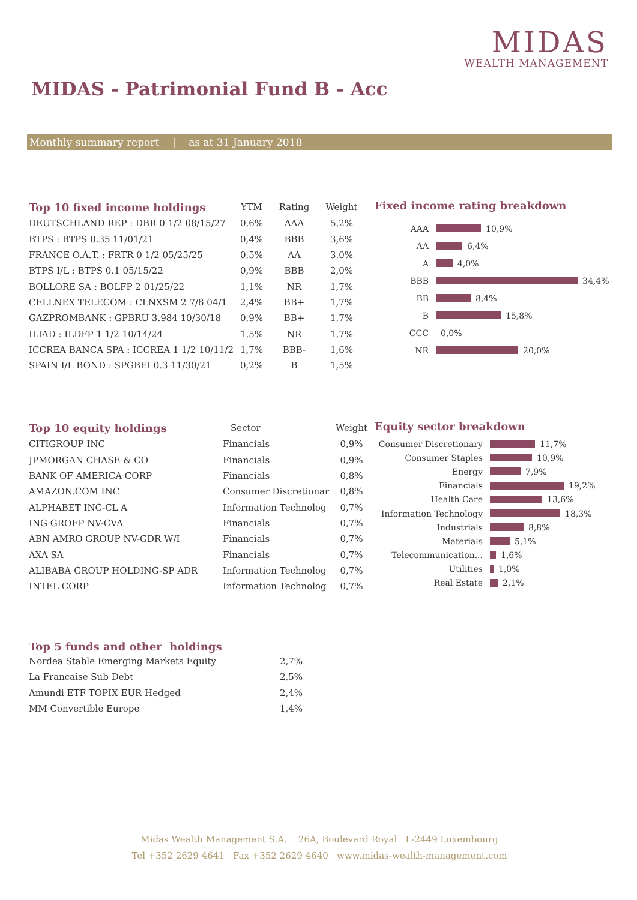MIDAS
WEALTH MANAGEMENT
MIDAS - Patrimonial Fund B - Acc
Monthly summary report | as at 31 January 2018
| Top 10 fixed income holdings | YTM | Rating | Weight |
| --- | --- | --- | --- |
| DEUTSCHLAND REP : DBR 0 1/2 08/15/27 | 0,6% | AAA | 5,2% |
| BTPS : BTPS 0.35 11/01/21 | 0,4% | BBB | 3,6% |
| FRANCE O.A.T. : FRTR 0 1/2 05/25/25 | 0,5% | AA | 3,0% |
| BTPS I/L : BTPS 0.1 05/15/22 | 0,9% | BBB | 2,0% |
| BOLLORE SA : BOLFP 2 01/25/22 | 1,1% | NR | 1,7% |
| CELLNEX TELECOM : CLNXSM 2 7/8 04/1 | 2,4% | BB+ | 1,7% |
| GAZPROMBANK : GPBRU 3.984 10/30/18 | 0,9% | BB+ | 1,7% |
| ILIAD : ILDFP 1 1/2 10/14/24 | 1,5% | NR | 1,7% |
| ICCREA BANCA SPA : ICCREA 1 1/2 10/11/2 | 1,7% | BBB- | 1,6% |
| SPAIN I/L BOND : SPGBEI 0.3 11/30/21 | 0,2% | B | 1,5% |
Fixed income rating breakdown
AAA 10,9%
AA 6,4%
A 4,0%
BBB 34,4%
BB 8,4%
B 15,8%
CCC 0,0%
NR 20,0%
| Top 10 equity holdings | Sector | Weight |
| --- | --- | --- |
| CITIGROUP INC | Financials | 0,9% |
| JPMORGAN CHASE & CO | Financials | 0,9% |
| BANK OF AMERICA CORP | Financials | 0,8% |
| AMAZON.COM INC | Consumer Discretionar | 0,8% |
| ALPHABET INC-CL A | Information Technolog | 0,7% |
| ING GROEP NV-CVA | Financials | 0,7% |
| ABN AMRO GROUP NV-GDR W/I | Financials | 0,7% |
| AXA SA | Financials | 0,7% |
| ALIBABA GROUP HOLDING-SP ADR | Information Technolog | 0,7% |
| INTEL CORP | Information Technolog | 0,7% |
Equity sector breakdown
Consumer Discretionary 11,7%
Consumer Staples 10,9%
Energy 7,9%
Financials 19,2%
Health Care 13,6%
Information Technology 18,3%
Industrials 8,8%
Materials 5,1%
Telecommunication... 1,6%
Utilities 1,0%
Real Estate 2,1%
Top 5 funds and other holdings
| Nordea Stable Emerging Markets Equity | 2,7% |
| La Francaise Sub Debt | 2,5% |
| Amundi ETF TOPIX EUR Hedged | 2,4% |
| MM Convertible Europe | 1,4% |
Midas Wealth Management S.A. 26A, Boulevard Royal L-2449 Luxembourg
Tel +352 2629 4641 Fax +352 2629 4640 www.midas-wealth-management.com